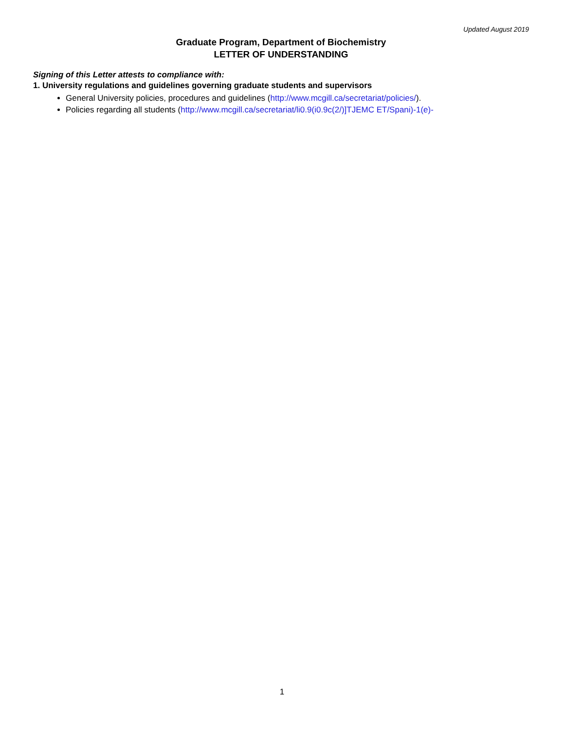Updated August 2019
Graduate Program, Department of Biochemistry
LETTER OF UNDERSTANDING
Signing of this Letter attests to compliance with:
1. University regulations and guidelines governing graduate students and supervisors
General University policies, procedures and guidelines (http://www.mcgill.ca/secretariat/policies/).
Policies regarding all students (http://www.mcgill.ca/secretariat/li0.9(i0.9c(2/)]TJEMC ET/Spani)-1(e)-
1